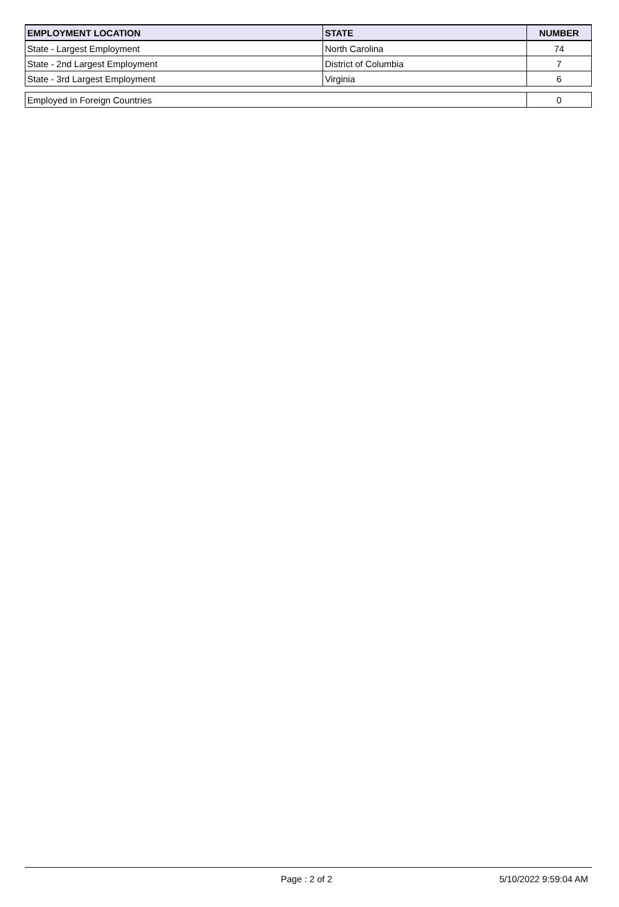| EMPLOYMENT LOCATION | STATE | NUMBER |
| --- | --- | --- |
| State - Largest Employment | North Carolina | 74 |
| State - 2nd Largest Employment | District of Columbia | 7 |
| State - 3rd Largest Employment | Virginia | 6 |
| Employed in Foreign Countries | 0 |
Page : 2 of 2 5/10/2022 9:59:04 AM